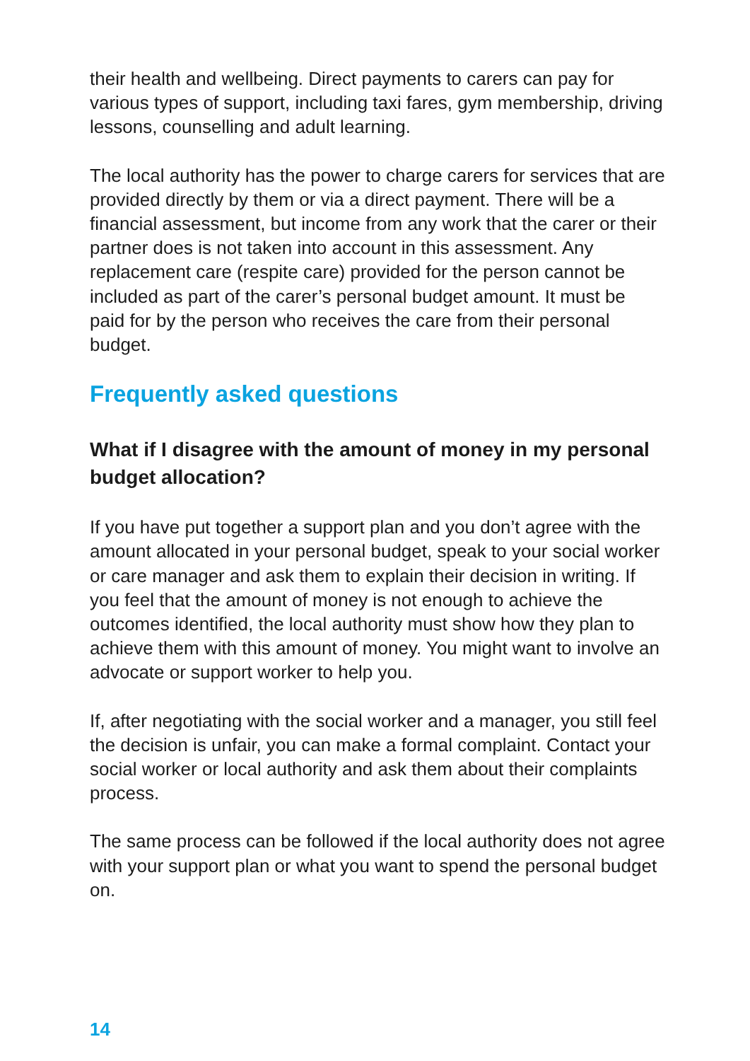their health and wellbeing. Direct payments to carers can pay for various types of support, including taxi fares, gym membership, driving lessons, counselling and adult learning.
The local authority has the power to charge carers for services that are provided directly by them or via a direct payment. There will be a financial assessment, but income from any work that the carer or their partner does is not taken into account in this assessment. Any replacement care (respite care) provided for the person cannot be included as part of the carer’s personal budget amount. It must be paid for by the person who receives the care from their personal budget.
Frequently asked questions
What if I disagree with the amount of money in my personal budget allocation?
If you have put together a support plan and you don’t agree with the amount allocated in your personal budget, speak to your social worker or care manager and ask them to explain their decision in writing. If you feel that the amount of money is not enough to achieve the outcomes identified, the local authority must show how they plan to achieve them with this amount of money. You might want to involve an advocate or support worker to help you.
If, after negotiating with the social worker and a manager, you still feel the decision is unfair, you can make a formal complaint. Contact your social worker or local authority and ask them about their complaints process.
The same process can be followed if the local authority does not agree with your support plan or what you want to spend the personal budget on.
14